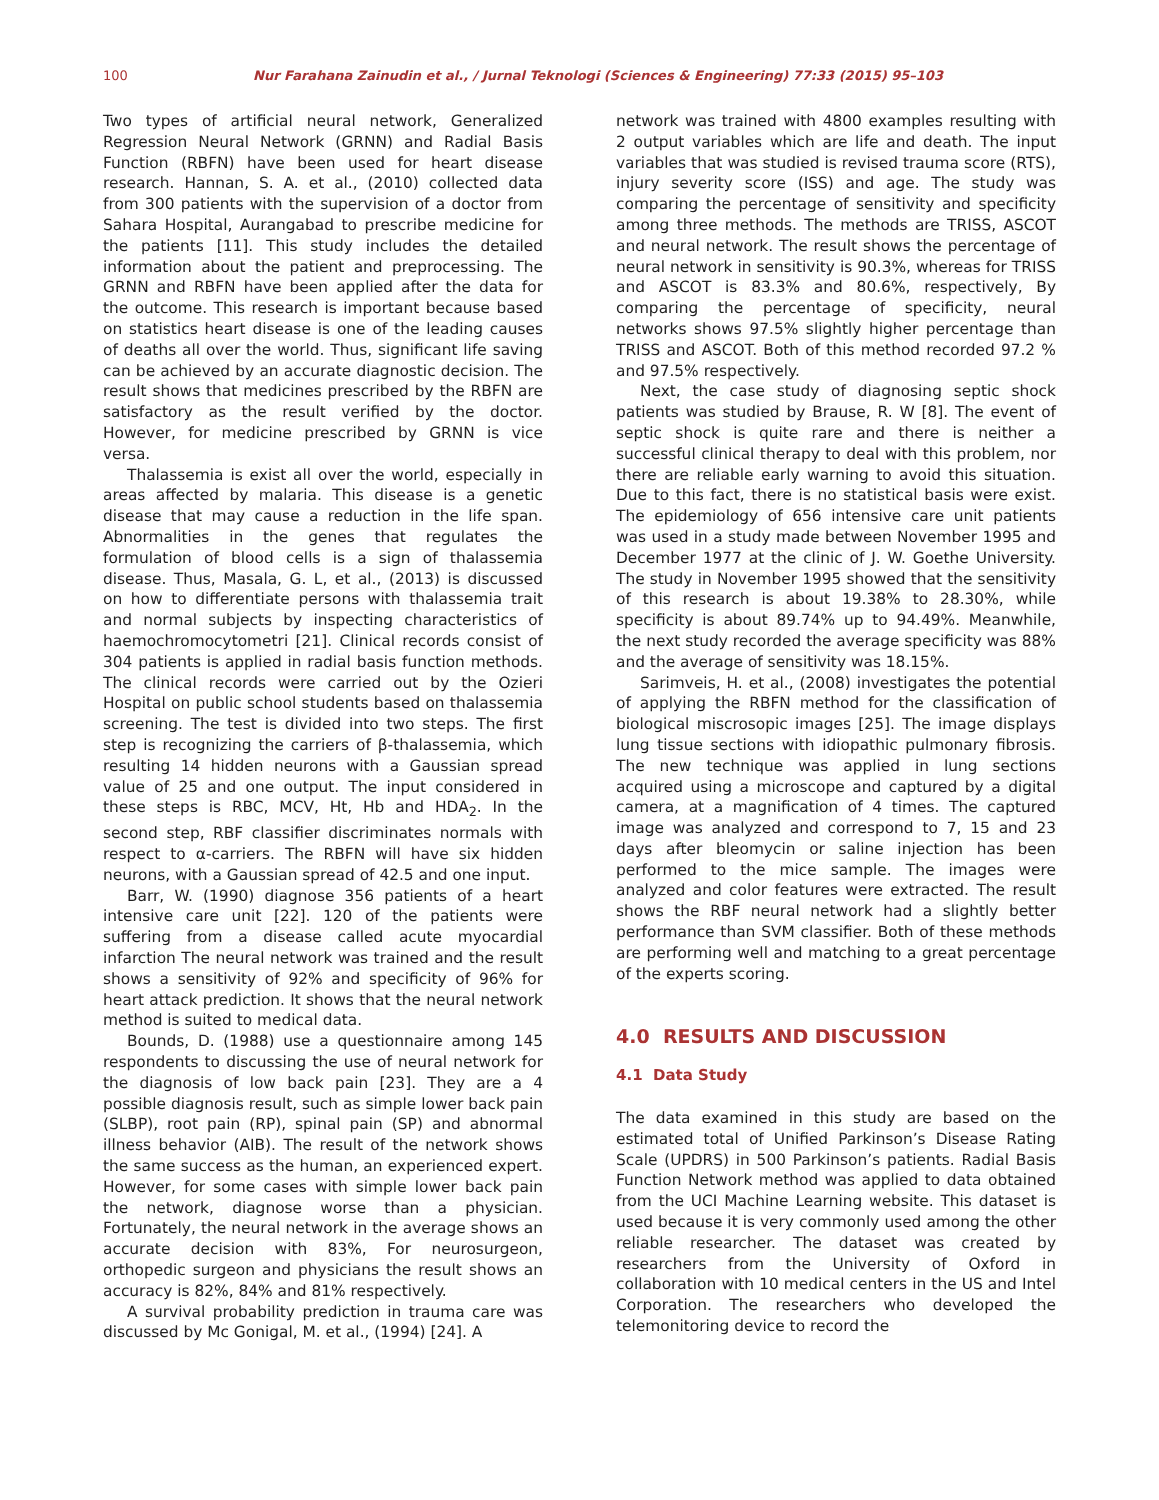100 Nur Farahana Zainudin et al., / Jurnal Teknologi (Sciences & Engineering) 77:33 (2015) 95–103
Two types of artificial neural network, Generalized Regression Neural Network (GRNN) and Radial Basis Function (RBFN) have been used for heart disease research. Hannan, S. A. et al., (2010) collected data from 300 patients with the supervision of a doctor from Sahara Hospital, Aurangabad to prescribe medicine for the patients [11]. This study includes the detailed information about the patient and preprocessing. The GRNN and RBFN have been applied after the data for the outcome. This research is important because based on statistics heart disease is one of the leading causes of deaths all over the world. Thus, significant life saving can be achieved by an accurate diagnostic decision. The result shows that medicines prescribed by the RBFN are satisfactory as the result verified by the doctor. However, for medicine prescribed by GRNN is vice versa.
Thalassemia is exist all over the world, especially in areas affected by malaria. This disease is a genetic disease that may cause a reduction in the life span. Abnormalities in the genes that regulates the formulation of blood cells is a sign of thalassemia disease. Thus, Masala, G. L, et al., (2013) is discussed on how to differentiate persons with thalassemia trait and normal subjects by inspecting characteristics of haemochromocytometri [21]. Clinical records consist of 304 patients is applied in radial basis function methods. The clinical records were carried out by the Ozieri Hospital on public school students based on thalassemia screening. The test is divided into two steps. The first step is recognizing the carriers of β-thalassemia, which resulting 14 hidden neurons with a Gaussian spread value of 25 and one output. The input considered in these steps is RBC, MCV, Ht, Hb and HDA<sub>2</sub>. In the second step, RBF classifier discriminates normals with respect to α-carriers. The RBFN will have six hidden neurons, with a Gaussian spread of 42.5 and one input.
Barr, W. (1990) diagnose 356 patients of a heart intensive care unit [22]. 120 of the patients were suffering from a disease called acute myocardial infarction The neural network was trained and the result shows a sensitivity of 92% and specificity of 96% for heart attack prediction. It shows that the neural network method is suited to medical data.
Bounds, D. (1988) use a questionnaire among 145 respondents to discussing the use of neural network for the diagnosis of low back pain [23]. They are a 4 possible diagnosis result, such as simple lower back pain (SLBP), root pain (RP), spinal pain (SP) and abnormal illness behavior (AIB). The result of the network shows the same success as the human, an experienced expert. However, for some cases with simple lower back pain the network, diagnose worse than a physician. Fortunately, the neural network in the average shows an accurate decision with 83%, For neurosurgeon, orthopedic surgeon and physicians the result shows an accuracy is 82%, 84% and 81% respectively.
A survival probability prediction in trauma care was discussed by Mc Gonigal, M. et al., (1994) [24]. A
network was trained with 4800 examples resulting with 2 output variables which are life and death. The input variables that was studied is revised trauma score (RTS), injury severity score (ISS) and age. The study was comparing the percentage of sensitivity and specificity among three methods. The methods are TRISS, ASCOT and neural network. The result shows the percentage of neural network in sensitivity is 90.3%, whereas for TRISS and ASCOT is 83.3% and 80.6%, respectively, By comparing the percentage of specificity, neural networks shows 97.5% slightly higher percentage than TRISS and ASCOT. Both of this method recorded 97.2 % and 97.5% respectively.
Next, the case study of diagnosing septic shock patients was studied by Brause, R. W [8]. The event of septic shock is quite rare and there is neither a successful clinical therapy to deal with this problem, nor there are reliable early warning to avoid this situation. Due to this fact, there is no statistical basis were exist. The epidemiology of 656 intensive care unit patients was used in a study made between November 1995 and December 1977 at the clinic of J. W. Goethe University. The study in November 1995 showed that the sensitivity of this research is about 19.38% to 28.30%, while specificity is about 89.74% up to 94.49%. Meanwhile, the next study recorded the average specificity was 88% and the average of sensitivity was 18.15%.
Sarimveis, H. et al., (2008) investigates the potential of applying the RBFN method for the classification of biological miscrosopic images [25]. The image displays lung tissue sections with idiopathic pulmonary fibrosis. The new technique was applied in lung sections acquired using a microscope and captured by a digital camera, at a magnification of 4 times. The captured image was analyzed and correspond to 7, 15 and 23 days after bleomycin or saline injection has been performed to the mice sample. The images were analyzed and color features were extracted. The result shows the RBF neural network had a slightly better performance than SVM classifier. Both of these methods are performing well and matching to a great percentage of the experts scoring.
4.0 RESULTS AND DISCUSSION
4.1 Data Study
The data examined in this study are based on the estimated total of Unified Parkinson’s Disease Rating Scale (UPDRS) in 500 Parkinson’s patients. Radial Basis Function Network method was applied to data obtained from the UCI Machine Learning website. This dataset is used because it is very commonly used among the other reliable researcher. The dataset was created by researchers from the University of Oxford in collaboration with 10 medical centers in the US and Intel Corporation. The researchers who developed the telemonitoring device to record the